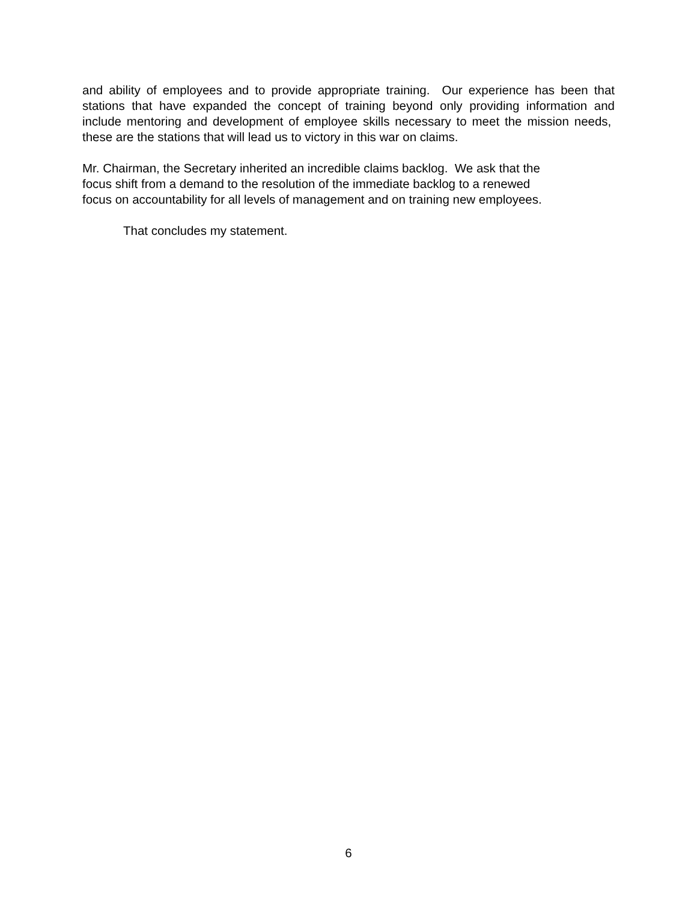and ability of employees and to provide appropriate training. Our experience has been that stations that have expanded the concept of training beyond only providing information and include mentoring and development of employee skills necessary to meet the mission needs, these are the stations that will lead us to victory in this war on claims.
Mr. Chairman, the Secretary inherited an incredible claims backlog. We ask that the
focus shift from a demand to the resolution of the immediate backlog to a renewed
focus on accountability for all levels of management and on training new employees.
That concludes my statement.
6